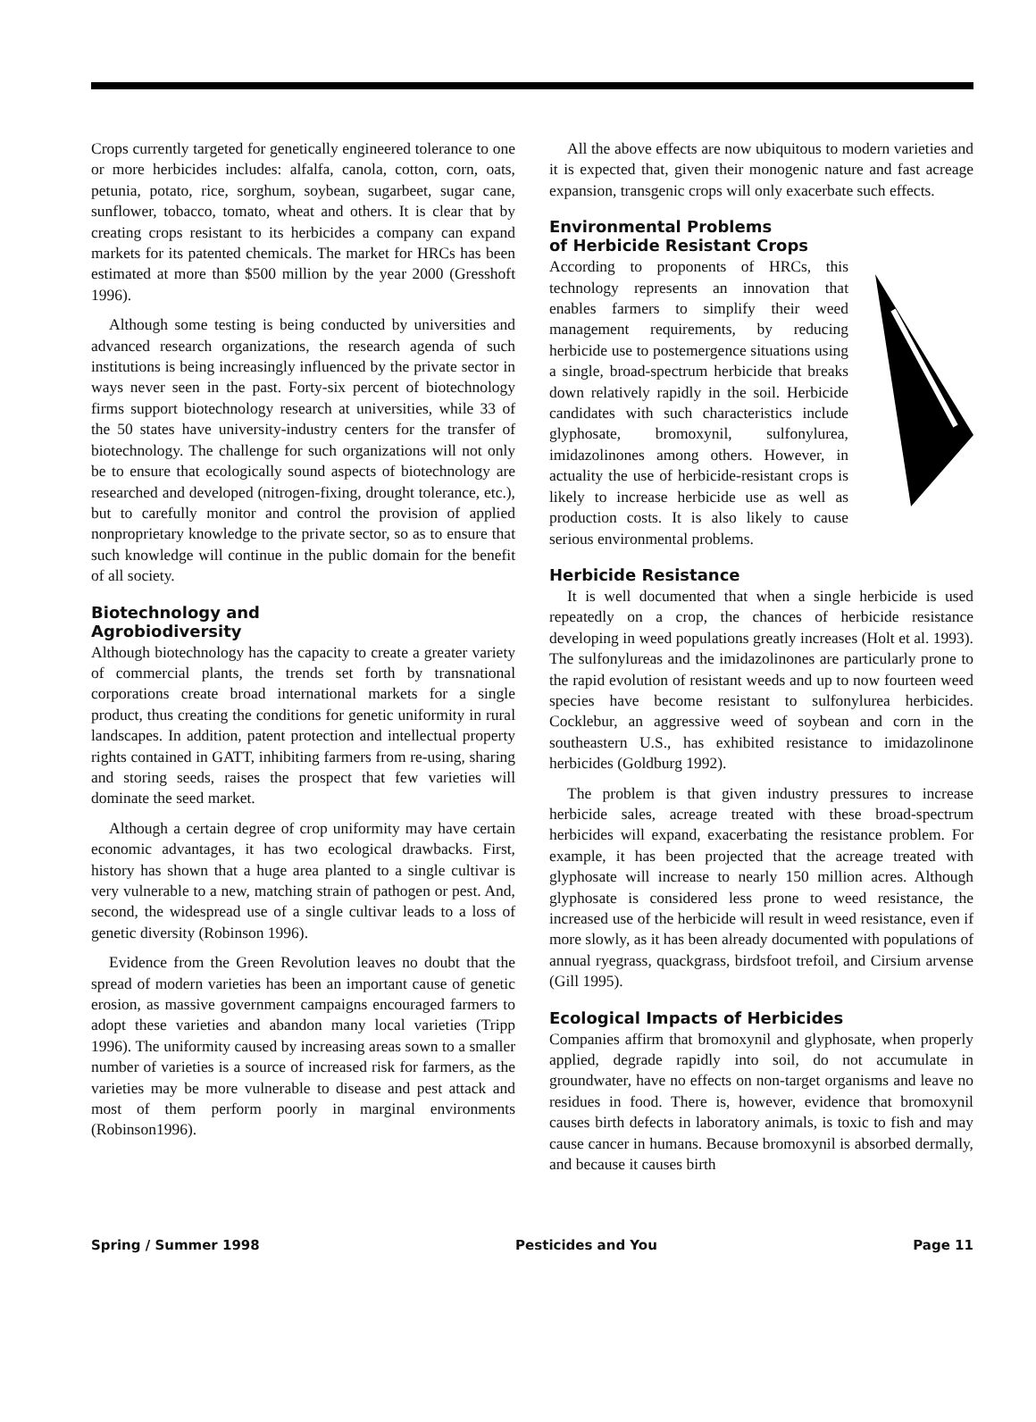Crops currently targeted for genetically engineered tolerance to one or more herbicides includes: alfalfa, canola, cotton, corn, oats, petunia, potato, rice, sorghum, soybean, sugarbeet, sugar cane, sunflower, tobacco, tomato, wheat and others. It is clear that by creating crops resistant to its herbicides a company can expand markets for its patented chemicals. The market for HRCs has been estimated at more than $500 million by the year 2000 (Gresshoft 1996).
Although some testing is being conducted by universities and advanced research organizations, the research agenda of such institutions is being increasingly influenced by the private sector in ways never seen in the past. Forty-six percent of biotechnology firms support biotechnology research at universities, while 33 of the 50 states have university-industry centers for the transfer of biotechnology. The challenge for such organizations will not only be to ensure that ecologically sound aspects of biotechnology are researched and developed (nitrogen-fixing, drought tolerance, etc.), but to carefully monitor and control the provision of applied nonproprietary knowledge to the private sector, so as to ensure that such knowledge will continue in the public domain for the benefit of all society.
Biotechnology and
Agrobiodiversity
Although biotechnology has the capacity to create a greater variety of commercial plants, the trends set forth by transnational corporations create broad international markets for a single product, thus creating the conditions for genetic uniformity in rural landscapes. In addition, patent protection and intellectual property rights contained in GATT, inhibiting farmers from re-using, sharing and storing seeds, raises the prospect that few varieties will dominate the seed market.
Although a certain degree of crop uniformity may have certain economic advantages, it has two ecological drawbacks. First, history has shown that a huge area planted to a single cultivar is very vulnerable to a new, matching strain of pathogen or pest. And, second, the widespread use of a single cultivar leads to a loss of genetic diversity (Robinson 1996).
Evidence from the Green Revolution leaves no doubt that the spread of modern varieties has been an important cause of genetic erosion, as massive government campaigns encouraged farmers to adopt these varieties and abandon many local varieties (Tripp 1996). The uniformity caused by increasing areas sown to a smaller number of varieties is a source of increased risk for farmers, as the varieties may be more vulnerable to disease and pest attack and most of them perform poorly in marginal environments (Robinson1996).
All the above effects are now ubiquitous to modern varieties and it is expected that, given their monogenic nature and fast acreage expansion, transgenic crops will only exacerbate such effects.
Environmental Problems
of Herbicide Resistant Crops
According to proponents of HRCs, this technology represents an innovation that enables farmers to simplify their weed management requirements, by reducing herbicide use to postemergence situations using a single, broad-spectrum herbicide that breaks down relatively rapidly in the soil. Herbicide candidates with such characteristics include glyphosate, bromoxynil, sulfonylurea, imidazolinones among others. However, in actuality the use of herbicide-resistant crops is likely to increase herbicide use as well as production costs. It is also likely to cause serious environmental problems.
Herbicide Resistance
It is well documented that when a single herbicide is used repeatedly on a crop, the chances of herbicide resistance developing in weed populations greatly increases (Holt et al. 1993). The sulfonylureas and the imidazolinones are particularly prone to the rapid evolution of resistant weeds and up to now fourteen weed species have become resistant to sulfonylurea herbicides. Cocklebur, an aggressive weed of soybean and corn in the southeastern U.S., has exhibited resistance to imidazolinone herbicides (Goldburg 1992).
The problem is that given industry pressures to increase herbicide sales, acreage treated with these broad-spectrum herbicides will expand, exacerbating the resistance problem. For example, it has been projected that the acreage treated with glyphosate will increase to nearly 150 million acres. Although glyphosate is considered less prone to weed resistance, the increased use of the herbicide will result in weed resistance, even if more slowly, as it has been already documented with populations of annual ryegrass, quackgrass, birdsfoot trefoil, and Cirsium arvense (Gill 1995).
Ecological Impacts of Herbicides
Companies affirm that bromoxynil and glyphosate, when properly applied, degrade rapidly into soil, do not accumulate in groundwater, have no effects on non-target organisms and leave no residues in food. There is, however, evidence that bromoxynil causes birth defects in laboratory animals, is toxic to fish and may cause cancer in humans. Because bromoxynil is absorbed dermally, and because it causes birth
Spring / Summer 1998 Pesticides and You Page 11